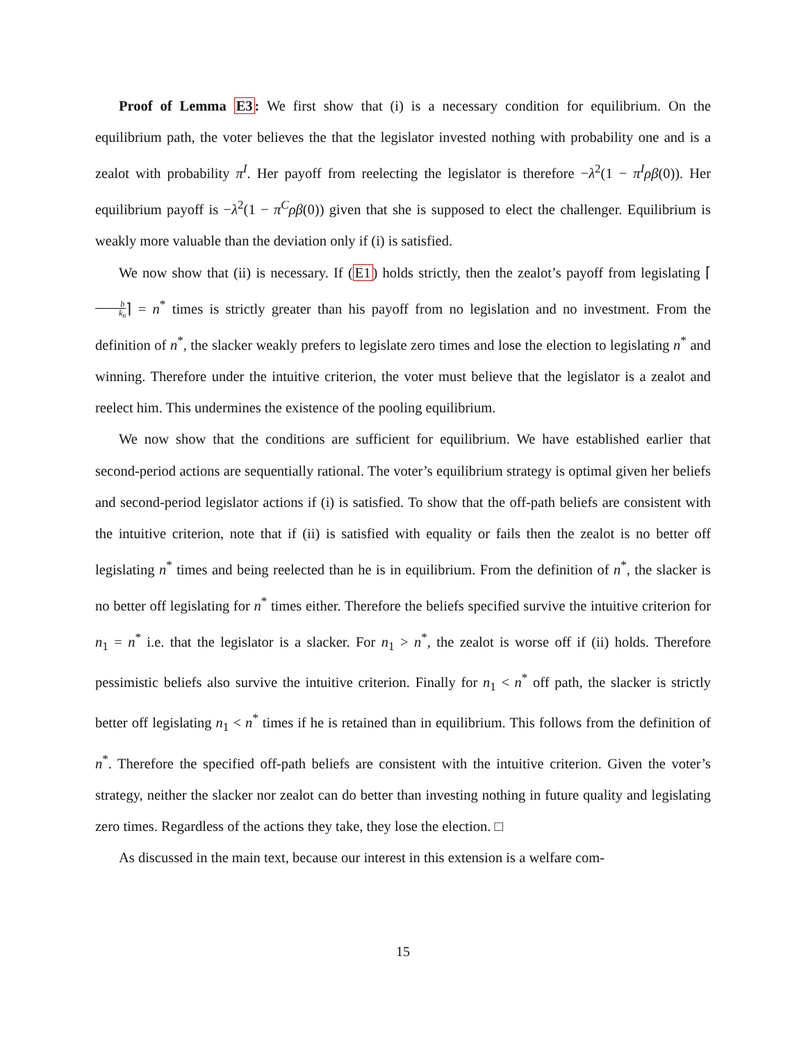Proof of Lemma E3: We first show that (i) is a necessary condition for equilibrium. On the equilibrium path, the voter believes the that the legislator invested nothing with probability one and is a zealot with probability π<sup>I</sup>. Her payoff from reelecting the legislator is therefore −λ<sup>2</sup>(1 − π<sup>I</sup>ρβ(0)). Her equilibrium payoff is −λ<sup>2</sup>(1 − π<sup>C</sup>ρβ(0)) given that she is supposed to elect the challenger. Equilibrium is weakly more valuable than the deviation only if (i) is satisfied.
We now show that (ii) is necessary. If (E1) holds strictly, then the zealot’s payoff from legislating ⌈b k<sub>n</sub>⌉ = n<sup>*</sup> times is strictly greater than his payoff from no legislation and no investment. From the definition of n<sup>*</sup>, the slacker weakly prefers to legislate zero times and lose the election to legislating n<sup>*</sup> and winning. Therefore under the intuitive criterion, the voter must believe that the legislator is a zealot and reelect him. This undermines the existence of the pooling equilibrium.
We now show that the conditions are sufficient for equilibrium. We have established earlier that second-period actions are sequentially rational. The voter’s equilibrium strategy is optimal given her beliefs and second-period legislator actions if (i) is satisfied. To show that the off-path beliefs are consistent with the intuitive criterion, note that if (ii) is satisfied with equality or fails then the zealot is no better off legislating n<sup>*</sup> times and being reelected than he is in equilibrium. From the definition of n<sup>*</sup>, the slacker is no better off legislating for n<sup>*</sup> times either. Therefore the beliefs specified survive the intuitive criterion for n<sub>1</sub> = n<sup>*</sup> i.e. that the legislator is a slacker. For n<sub>1</sub> > n<sup>*</sup>, the zealot is worse off if (ii) holds. Therefore pessimistic beliefs also survive the intuitive criterion. Finally for n<sub>1</sub> < n<sup>*</sup> off path, the slacker is strictly better off legislating n<sub>1</sub> < n<sup>*</sup> times if he is retained than in equilibrium. This follows from the definition of n<sup>*</sup>. Therefore the specified off-path beliefs are consistent with the intuitive criterion. Given the voter’s strategy, neither the slacker nor zealot can do better than investing nothing in future quality and legislating zero times. Regardless of the actions they take, they lose the election. □
As discussed in the main text, because our interest in this extension is a welfare com-
15